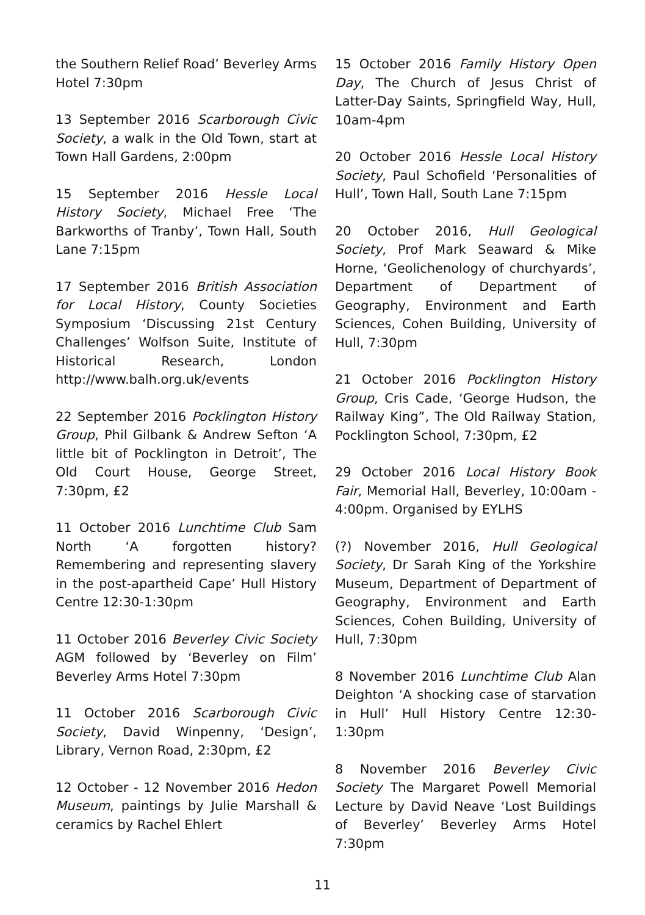the Southern Relief Road’ Beverley Arms Hotel 7:30pm
13 September 2016 Scarborough Civic Society, a walk in the Old Town, start at Town Hall Gardens, 2:00pm
15 September 2016 Hessle Local History Society, Michael Free ‘The Barkworths of Tranby’, Town Hall, South Lane 7:15pm
17 September 2016 British Association for Local History, County Societies Symposium ‘Discussing 21st Century Challenges’ Wolfson Suite, Institute of Historical Research, London http://www.balh.org.uk/events
22 September 2016 Pocklington History Group, Phil Gilbank & Andrew Sefton ‘A little bit of Pocklington in Detroit’, The Old Court House, George Street, 7:30pm, £2
11 October 2016 Lunchtime Club Sam North ‘A forgotten history? Remembering and representing slavery in the post-apartheid Cape’ Hull History Centre 12:30-1:30pm
11 October 2016 Beverley Civic Society AGM followed by ‘Beverley on Film’ Beverley Arms Hotel 7:30pm
11 October 2016 Scarborough Civic Society, David Winpenny, ‘Design’, Library, Vernon Road, 2:30pm, £2
12 October - 12 November 2016 Hedon Museum, paintings by Julie Marshall & ceramics by Rachel Ehlert
15 October 2016 Family History Open Day, The Church of Jesus Christ of Latter-Day Saints, Springfield Way, Hull, 10am-4pm
20 October 2016 Hessle Local History Society, Paul Schofield ‘Personalities of Hull’, Town Hall, South Lane 7:15pm
20 October 2016, Hull Geological Society, Prof Mark Seaward & Mike Horne, ‘Geolichenology of churchyards’, Department of Department of Geography, Environment and Earth Sciences, Cohen Building, University of Hull, 7:30pm
21 October 2016 Pocklington History Group, Cris Cade, ‘George Hudson, the Railway King”, The Old Railway Station, Pocklington School, 7:30pm, £2
29 October 2016 Local History Book Fair, Memorial Hall, Beverley, 10:00am - 4:00pm. Organised by EYLHS
(?) November 2016, Hull Geological Society, Dr Sarah King of the Yorkshire Museum, Department of Department of Geography, Environment and Earth Sciences, Cohen Building, University of Hull, 7:30pm
8 November 2016 Lunchtime Club Alan Deighton ‘A shocking case of starvation in Hull’ Hull History Centre 12:30-1:30pm
8 November 2016 Beverley Civic Society The Margaret Powell Memorial Lecture by David Neave ‘Lost Buildings of Beverley’ Beverley Arms Hotel 7:30pm
11